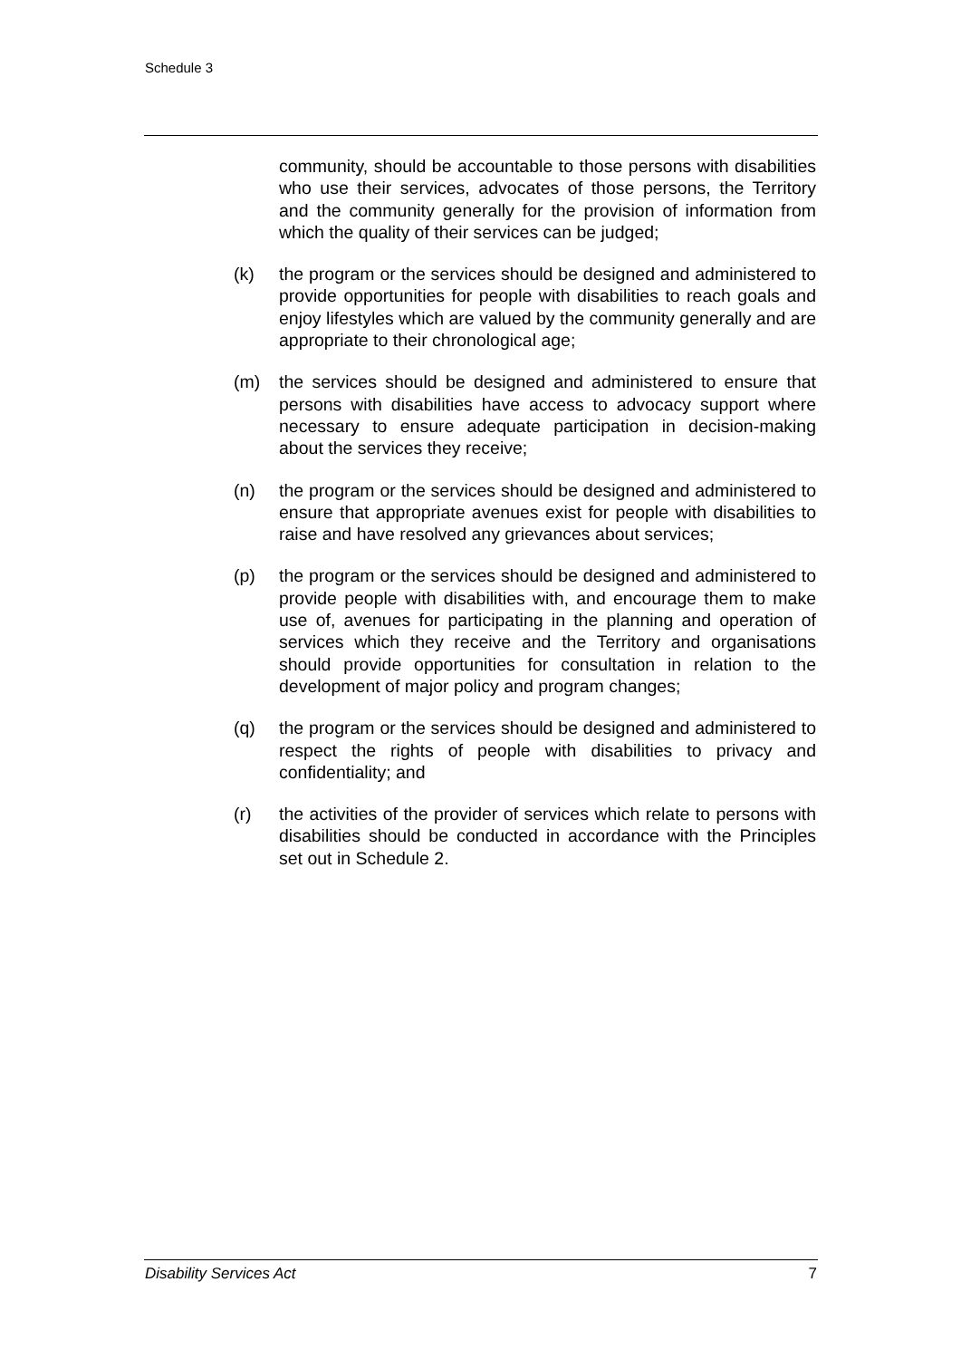Schedule 3
community, should be accountable to those persons with disabilities who use their services, advocates of those persons, the Territory and the community generally for the provision of information from which the quality of their services can be judged;
(k) the program or the services should be designed and administered to provide opportunities for people with disabilities to reach goals and enjoy lifestyles which are valued by the community generally and are appropriate to their chronological age;
(m) the services should be designed and administered to ensure that persons with disabilities have access to advocacy support where necessary to ensure adequate participation in decision-making about the services they receive;
(n) the program or the services should be designed and administered to ensure that appropriate avenues exist for people with disabilities to raise and have resolved any grievances about services;
(p) the program or the services should be designed and administered to provide people with disabilities with, and encourage them to make use of, avenues for participating in the planning and operation of services which they receive and the Territory and organisations should provide opportunities for consultation in relation to the development of major policy and program changes;
(q) the program or the services should be designed and administered to respect the rights of people with disabilities to privacy and confidentiality; and
(r) the activities of the provider of services which relate to persons with disabilities should be conducted in accordance with the Principles set out in Schedule 2.
Disability Services Act 7